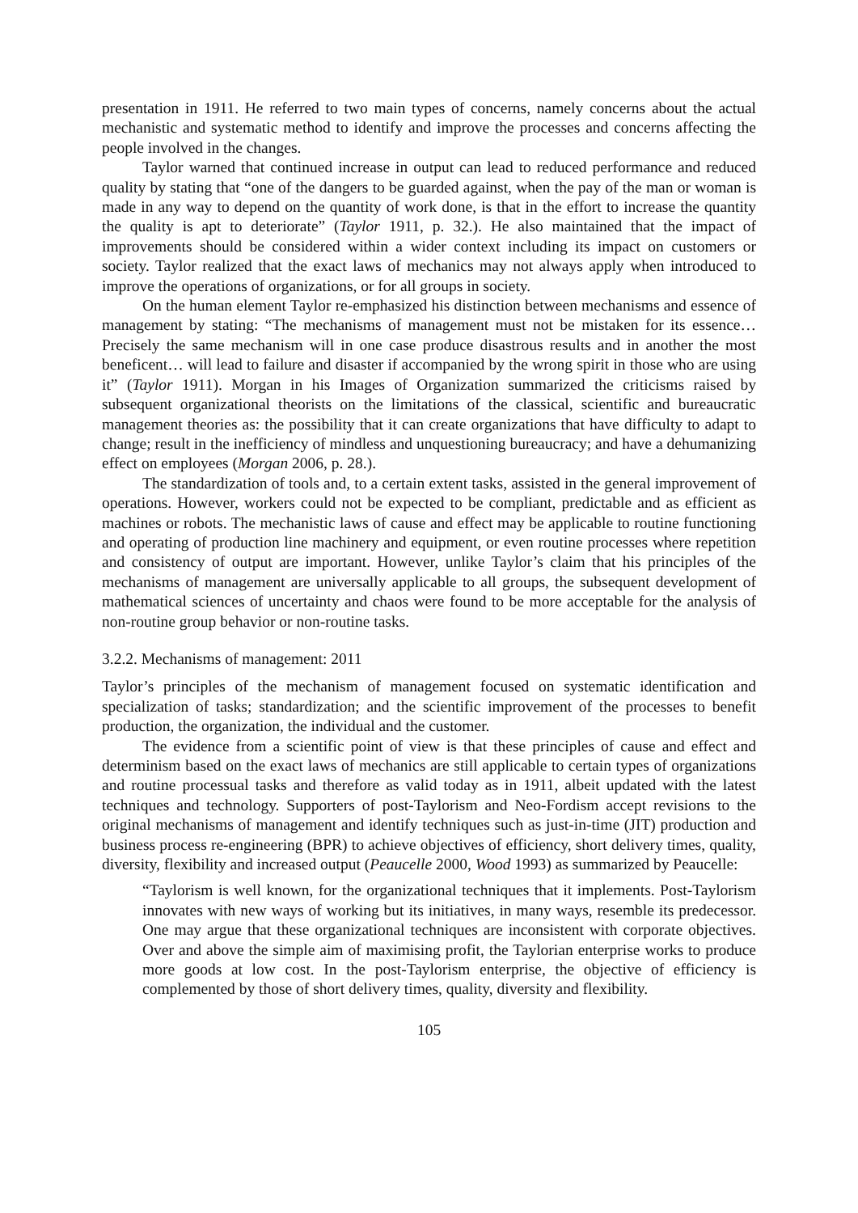presentation in 1911. He referred to two main types of concerns, namely concerns about the actual mechanistic and systematic method to identify and improve the processes and concerns affecting the people involved in the changes.
Taylor warned that continued increase in output can lead to reduced performance and reduced quality by stating that “one of the dangers to be guarded against, when the pay of the man or woman is made in any way to depend on the quantity of work done, is that in the effort to increase the quantity the quality is apt to deteriorate” (Taylor 1911, p. 32.). He also maintained that the impact of improvements should be considered within a wider context including its impact on customers or society. Taylor realized that the exact laws of mechanics may not always apply when introduced to improve the operations of organizations, or for all groups in society.
On the human element Taylor re-emphasized his distinction between mechanisms and essence of management by stating: “The mechanisms of management must not be mistaken for its essence… Precisely the same mechanism will in one case produce disastrous results and in another the most beneficent… will lead to failure and disaster if accompanied by the wrong spirit in those who are using it” (Taylor 1911). Morgan in his Images of Organization summarized the criticisms raised by subsequent organizational theorists on the limitations of the classical, scientific and bureaucratic management theories as: the possibility that it can create organizations that have difficulty to adapt to change; result in the inefficiency of mindless and unquestioning bureaucracy; and have a dehumanizing effect on employees (Morgan 2006, p. 28.).
The standardization of tools and, to a certain extent tasks, assisted in the general improvement of operations. However, workers could not be expected to be compliant, predictable and as efficient as machines or robots. The mechanistic laws of cause and effect may be applicable to routine functioning and operating of production line machinery and equipment, or even routine processes where repetition and consistency of output are important. However, unlike Taylor’s claim that his principles of the mechanisms of management are universally applicable to all groups, the subsequent development of mathematical sciences of uncertainty and chaos were found to be more acceptable for the analysis of non-routine group behavior or non-routine tasks.
3.2.2. Mechanisms of management: 2011
Taylor’s principles of the mechanism of management focused on systematic identification and specialization of tasks; standardization; and the scientific improvement of the processes to benefit production, the organization, the individual and the customer.
The evidence from a scientific point of view is that these principles of cause and effect and determinism based on the exact laws of mechanics are still applicable to certain types of organizations and routine processual tasks and therefore as valid today as in 1911, albeit updated with the latest techniques and technology. Supporters of post-Taylorism and Neo-Fordism accept revisions to the original mechanisms of management and identify techniques such as just-in-time (JIT) production and business process re-engineering (BPR) to achieve objectives of efficiency, short delivery times, quality, diversity, flexibility and increased output (Peaucelle 2000, Wood 1993) as summarized by Peaucelle:
“Taylorism is well known, for the organizational techniques that it implements. Post-Taylorism innovates with new ways of working but its initiatives, in many ways, resemble its predecessor. One may argue that these organizational techniques are inconsistent with corporate objectives. Over and above the simple aim of maximising profit, the Taylorian enterprise works to produce more goods at low cost. In the post-Taylorism enterprise, the objective of efficiency is complemented by those of short delivery times, quality, diversity and flexibility.
105